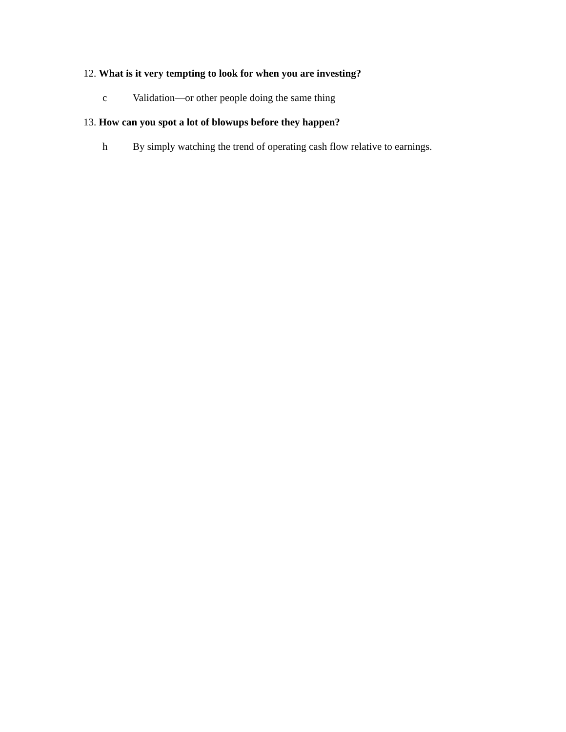12. What is it very tempting to look for when you are investing?
c Validation—or other people doing the same thing
13. How can you spot a lot of blowups before they happen?
h By simply watching the trend of operating cash flow relative to earnings.